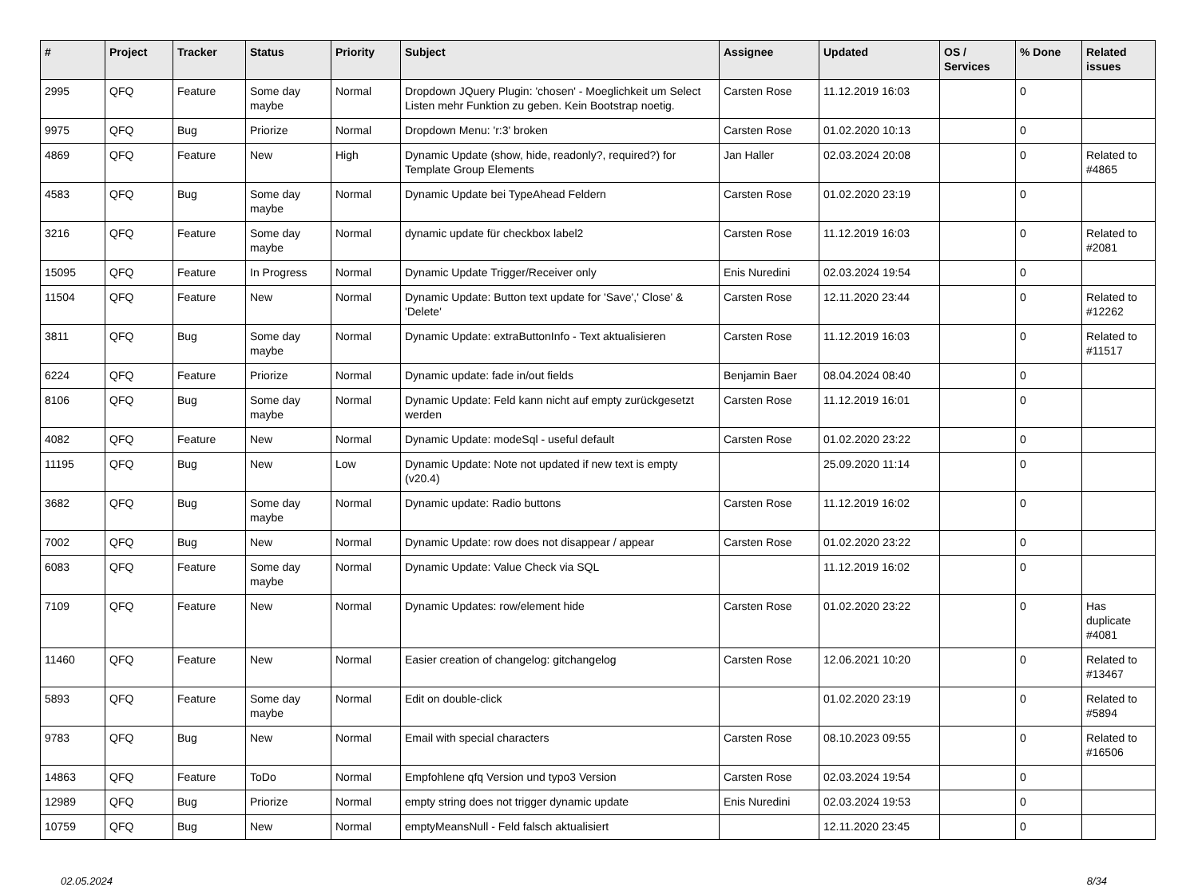| # | Project | Tracker | Status | Priority | Subject | Assignee | Updated | OS / Services | % Done | Related issues |
| --- | --- | --- | --- | --- | --- | --- | --- | --- | --- | --- |
| 2995 | QFQ | Feature | Some day maybe | Normal | Dropdown JQuery Plugin: 'chosen' - Moeglichkeit um Select Listen mehr Funktion zu geben. Kein Bootstrap noetig. | Carsten Rose | 11.12.2019 16:03 | | 0 | |
| 9975 | QFQ | Bug | Priorize | Normal | Dropdown Menu: 'r:3' broken | Carsten Rose | 01.02.2020 10:13 | | 0 | |
| 4869 | QFQ | Feature | New | High | Dynamic Update (show, hide, readonly?, required?) for Template Group Elements | Jan Haller | 02.03.2024 20:08 | | 0 | Related to #4865 |
| 4583 | QFQ | Bug | Some day maybe | Normal | Dynamic Update bei TypeAhead Feldern | Carsten Rose | 01.02.2020 23:19 | | 0 | |
| 3216 | QFQ | Feature | Some day maybe | Normal | dynamic update für checkbox label2 | Carsten Rose | 11.12.2019 16:03 | | 0 | Related to #2081 |
| 15095 | QFQ | Feature | In Progress | Normal | Dynamic Update Trigger/Receiver only | Enis Nuredini | 02.03.2024 19:54 | | 0 | |
| 11504 | QFQ | Feature | New | Normal | Dynamic Update: Button text update for 'Save',' Close' & 'Delete' | Carsten Rose | 12.11.2020 23:44 | | 0 | Related to #12262 |
| 3811 | QFQ | Bug | Some day maybe | Normal | Dynamic Update: extraButtonInfo - Text aktualisieren | Carsten Rose | 11.12.2019 16:03 | | 0 | Related to #11517 |
| 6224 | QFQ | Feature | Priorize | Normal | Dynamic update: fade in/out fields | Benjamin Baer | 08.04.2024 08:40 | | 0 | |
| 8106 | QFQ | Bug | Some day maybe | Normal | Dynamic Update: Feld kann nicht auf empty zurückgesetzt werden | Carsten Rose | 11.12.2019 16:01 | | 0 | |
| 4082 | QFQ | Feature | New | Normal | Dynamic Update: modeSql - useful default | Carsten Rose | 01.02.2020 23:22 | | 0 | |
| 11195 | QFQ | Bug | New | Low | Dynamic Update: Note not updated if new text is empty (v20.4) | | 25.09.2020 11:14 | | 0 | |
| 3682 | QFQ | Bug | Some day maybe | Normal | Dynamic update: Radio buttons | Carsten Rose | 11.12.2019 16:02 | | 0 | |
| 7002 | QFQ | Bug | New | Normal | Dynamic Update: row does not disappear / appear | Carsten Rose | 01.02.2020 23:22 | | 0 | |
| 6083 | QFQ | Feature | Some day maybe | Normal | Dynamic Update: Value Check via SQL | | 11.12.2019 16:02 | | 0 | |
| 7109 | QFQ | Feature | New | Normal | Dynamic Updates: row/element hide | Carsten Rose | 01.02.2020 23:22 | | 0 | Has duplicate #4081 |
| 11460 | QFQ | Feature | New | Normal | Easier creation of changelog: gitchangelog | Carsten Rose | 12.06.2021 10:20 | | 0 | Related to #13467 |
| 5893 | QFQ | Feature | Some day maybe | Normal | Edit on double-click | | 01.02.2020 23:19 | | 0 | Related to #5894 |
| 9783 | QFQ | Bug | New | Normal | Email with special characters | Carsten Rose | 08.10.2023 09:55 | | 0 | Related to #16506 |
| 14863 | QFQ | Feature | ToDo | Normal | Empfohlene qfq Version und typo3 Version | Carsten Rose | 02.03.2024 19:54 | | 0 | |
| 12989 | QFQ | Bug | Priorize | Normal | empty string does not trigger dynamic update | Enis Nuredini | 02.03.2024 19:53 | | 0 | |
| 10759 | QFQ | Bug | New | Normal | emptyMeansNull - Feld falsch aktualisiert | | 12.11.2020 23:45 | | 0 | |
02.05.2024 8/34